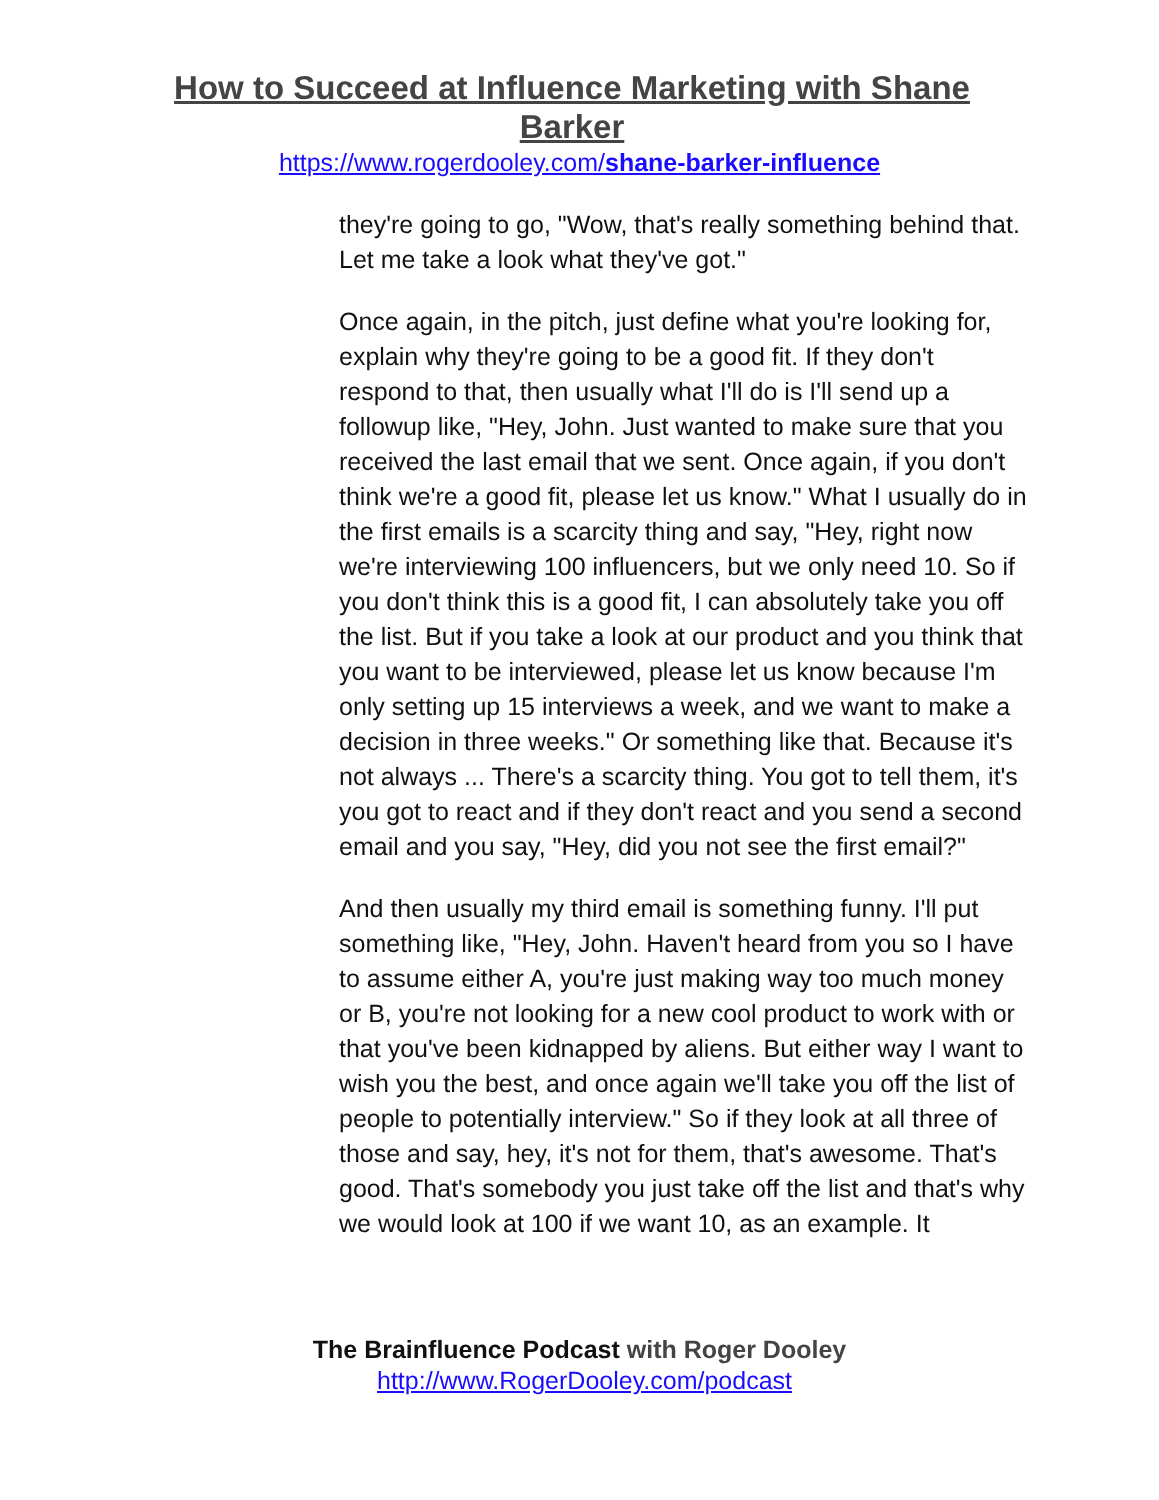How to Succeed at Influence Marketing with Shane Barker
https://www.rogerdooley.com/shane-barker-influence
they're going to go, "Wow, that's really something behind that. Let me take a look what they've got."
Once again, in the pitch, just define what you're looking for, explain why they're going to be a good fit. If they don't respond to that, then usually what I'll do is I'll send up a followup like, "Hey, John. Just wanted to make sure that you received the last email that we sent. Once again, if you don't think we're a good fit, please let us know." What I usually do in the first emails is a scarcity thing and say, "Hey, right now we're interviewing 100 influencers, but we only need 10. So if you don't think this is a good fit, I can absolutely take you off the list. But if you take a look at our product and you think that you want to be interviewed, please let us know because I'm only setting up 15 interviews a week, and we want to make a decision in three weeks." Or something like that. Because it's not always ... There's a scarcity thing. You got to tell them, it's you got to react and if they don't react and you send a second email and you say, "Hey, did you not see the first email?"
And then usually my third email is something funny. I'll put something like, "Hey, John. Haven't heard from you so I have to assume either A, you're just making way too much money or B, you're not looking for a new cool product to work with or that you've been kidnapped by aliens. But either way I want to wish you the best, and once again we'll take you off the list of people to potentially interview." So if they look at all three of those and say, hey, it's not for them, that's awesome. That's good. That's somebody you just take off the list and that's why we would look at 100 if we want 10, as an example. It
The Brainfluence Podcast with Roger Dooley
http://www.RogerDooley.com/podcast